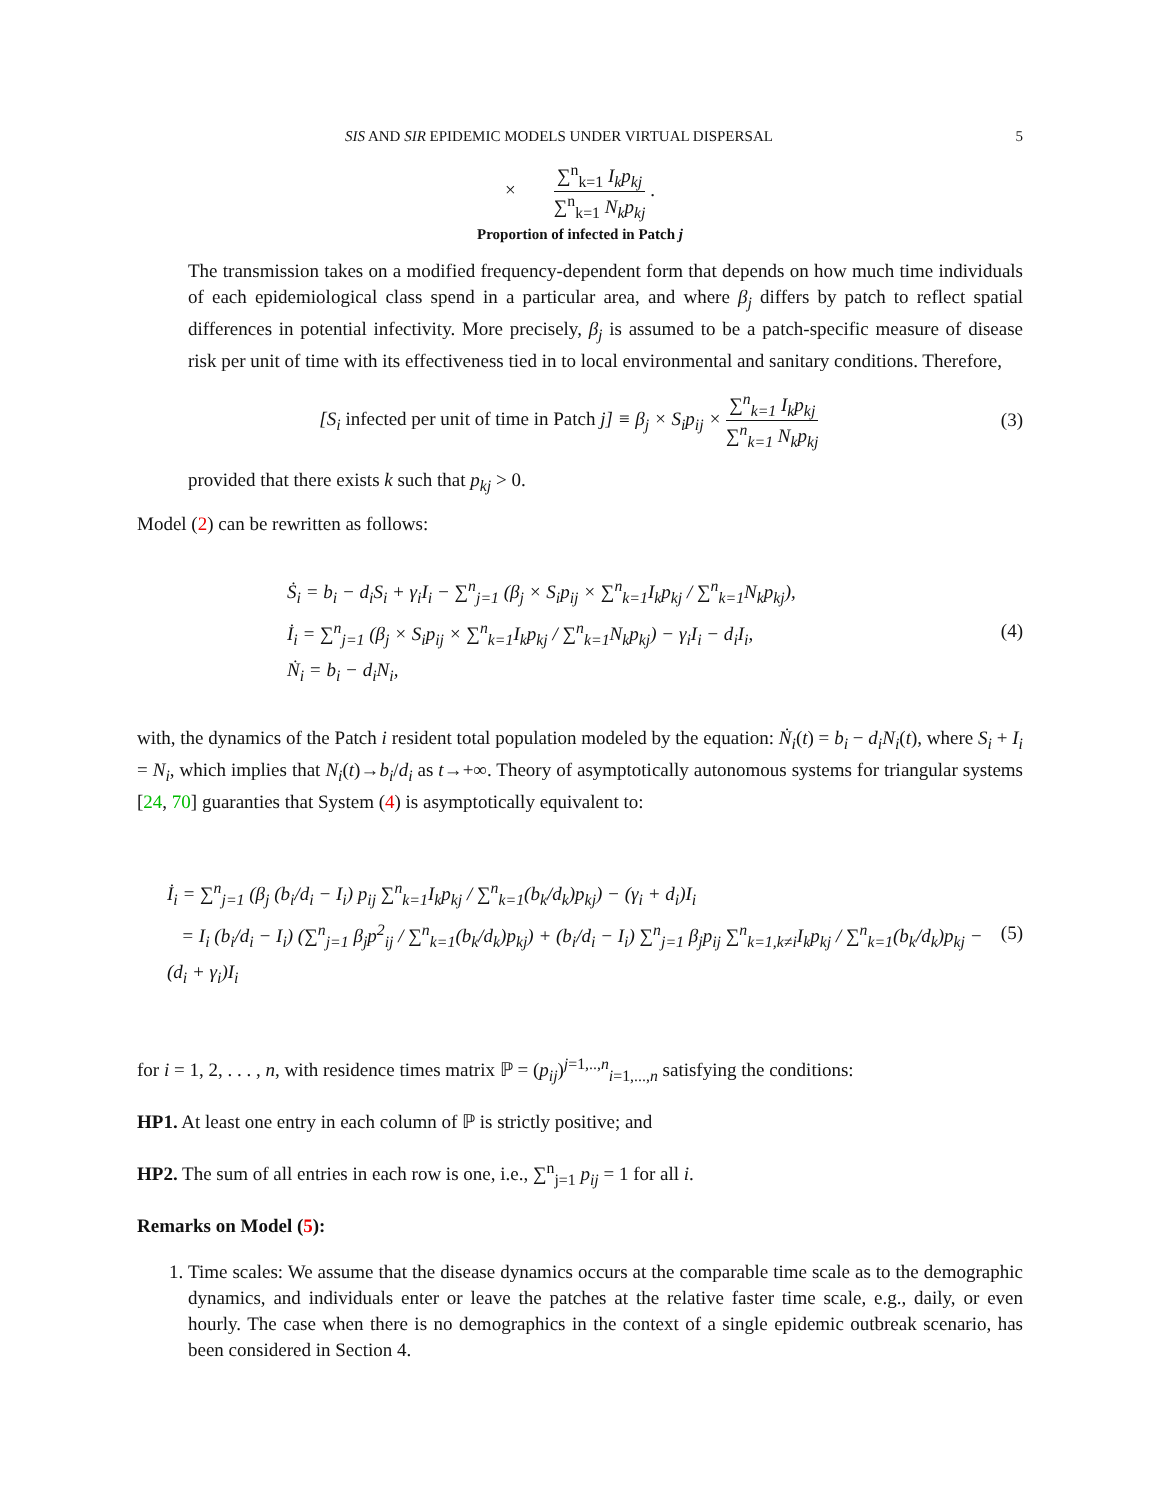SIS AND SIR EPIDEMIC MODELS UNDER VIRTUAL DISPERSAL 5
× ∑<sup>n</sup><sub>k=1</sub> I<sub>k</sub>p<sub>kj</sub> ∑<sup>n</sup><sub>k=1</sub> N<sub>k</sub>p<sub>kj</sub> .
Proportion of infected in Patch j
The transmission takes on a modified frequency-dependent form that depends on how much time individuals of each epidemiological class spend in a particular area, and where β<sub>j</sub> differs by patch to reflect spatial differences in potential infectivity. More precisely, β<sub>j</sub> is assumed to be a patch-specific measure of disease risk per unit of time with its effectiveness tied in to local environmental and sanitary conditions. Therefore,
[S<sub>i</sub> infected per unit of time in Patch j] ≡ β<sub>j</sub> × S<sub>i</sub>p<sub>ij</sub> × ∑<sup>n</sup><sub>k=1</sub> I<sub>k</sub>p<sub>kj</sub> ∑<sup>n</sup><sub>k=1</sub> N<sub>k</sub>p<sub>kj</sub>
(3)
provided that there exists k such that p<sub>kj</sub> > 0.
Model (2) can be rewritten as follows:
Ṡ<sub>i</sub> = b<sub>i</sub> − d<sub>i</sub>S<sub>i</sub> + γ<sub>i</sub>I<sub>i</sub> − ∑<sup>n</sup><sub>j=1</sub> (β<sub>j</sub> × S<sub>i</sub>p<sub>ij</sub> × ∑<sup>n</sup><sub>k=1</sub>I<sub>k</sub>p<sub>kj</sub> / ∑<sup>n</sup><sub>k=1</sub>N<sub>k</sub>p<sub>kj</sub>),
İ<sub>i</sub> = ∑<sup>n</sup><sub>j=1</sub> (β<sub>j</sub> × S<sub>i</sub>p<sub>ij</sub> × ∑<sup>n</sup><sub>k=1</sub>I<sub>k</sub>p<sub>kj</sub> / ∑<sup>n</sup><sub>k=1</sub>N<sub>k</sub>p<sub>kj</sub>) − γ<sub>i</sub>I<sub>i</sub> − d<sub>i</sub>I<sub>i</sub>,
Ṅ<sub>i</sub> = b<sub>i</sub> − d<sub>i</sub>N<sub>i</sub>,
(4)
with, the dynamics of the Patch i resident total population modeled by the equation: Ṅ<sub>i</sub>(t) = b<sub>i</sub> − d<sub>i</sub>N<sub>i</sub>(t), where S<sub>i</sub> + I<sub>i</sub> = N<sub>i</sub>, which implies that N<sub>i</sub>(t)→b<sub>i</sub>/d<sub>i</sub> as t→+∞. Theory of asymptotically autonomous systems for triangular systems [24, 70] guaranties that System (4) is asymptotically equivalent to:
İ<sub>i</sub> = ∑<sup>n</sup><sub>j=1</sub> (β<sub>j</sub> (b<sub>i</sub>/d<sub>i</sub> − I<sub>i</sub>) p<sub>ij</sub> ∑<sup>n</sup><sub>k=1</sub>I<sub>k</sub>p<sub>kj</sub> / ∑<sup>n</sup><sub>k=1</sub>(b<sub>k</sub>/d<sub>k</sub>)p<sub>kj</sub>) − (γ<sub>i</sub> + d<sub>i</sub>)I<sub>i</sub>
= I<sub>i</sub> (b<sub>i</sub>/d<sub>i</sub> − I<sub>i</sub>) (∑<sup>n</sup><sub>j=1</sub> β<sub>j</sub>p<sup>2</sup><sub>ij</sub> / ∑<sup>n</sup><sub>k=1</sub>(b<sub>k</sub>/d<sub>k</sub>)p<sub>kj</sub>) + (b<sub>i</sub>/d<sub>i</sub> − I<sub>i</sub>) ∑<sup>n</sup><sub>j=1</sub> β<sub>j</sub>p<sub>ij</sub> ∑<sup>n</sup><sub>k=1,k≠i</sub>I<sub>k</sub>p<sub>kj</sub> / ∑<sup>n</sup><sub>k=1</sub>(b<sub>k</sub>/d<sub>k</sub>)p<sub>kj</sub> − (d<sub>i</sub> + γ<sub>i</sub>)I<sub>i</sub>
(5)
for i = 1, 2, . . . , n, with residence times matrix ℙ = (p<sub>ij</sub>)<sup>j=1,..,n</sup><sub>i=1,...,n</sub> satisfying the conditions:
HP1. At least one entry in each column of ℙ is strictly positive; and
HP2. The sum of all entries in each row is one, i.e., ∑<sup>n</sup><sub>j=1</sub> p<sub>ij</sub> = 1 for all i.
Remarks on Model (5):
1. Time scales: We assume that the disease dynamics occurs at the comparable time scale as to the demographic dynamics, and individuals enter or leave the patches at the relative faster time scale, e.g., daily, or even hourly. The case when there is no demographics in the context of a single epidemic outbreak scenario, has been considered in Section 4.